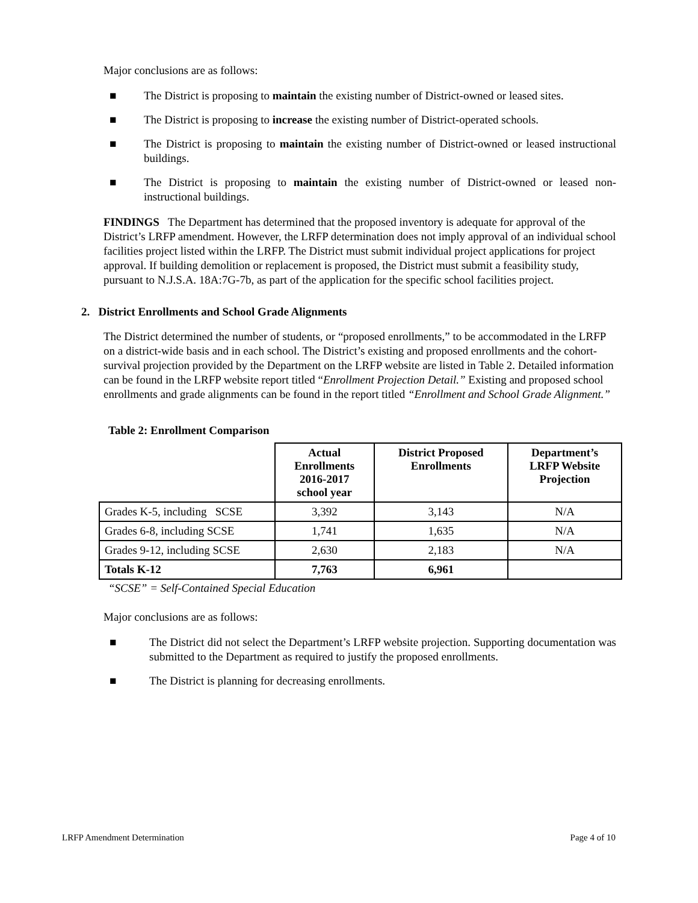Major conclusions are as follows:
■ The District is proposing to maintain the existing number of District-owned or leased sites.
■ The District is proposing to increase the existing number of District-operated schools.
■ The District is proposing to maintain the existing number of District-owned or leased instructional buildings.
■ The District is proposing to maintain the existing number of District-owned or leased non-instructional buildings.
FINDINGS The Department has determined that the proposed inventory is adequate for approval of the District’s LRFP amendment. However, the LRFP determination does not imply approval of an individual school facilities project listed within the LRFP. The District must submit individual project applications for project approval. If building demolition or replacement is proposed, the District must submit a feasibility study, pursuant to N.J.S.A. 18A:7G-7b, as part of the application for the specific school facilities project.
2. District Enrollments and School Grade Alignments
The District determined the number of students, or “proposed enrollments,” to be accommodated in the LRFP on a district-wide basis and in each school. The District’s existing and proposed enrollments and the cohort-survival projection provided by the Department on the LRFP website are listed in Table 2. Detailed information can be found in the LRFP website report titled “Enrollment Projection Detail.” Existing and proposed school enrollments and grade alignments can be found in the report titled “Enrollment and School Grade Alignment.”
Table 2: Enrollment Comparison
| | Actual Enrollments 2016-2017 school year | District Proposed Enrollments | Department’s LRFP Website Projection |
| --- | --- | --- | --- |
| Grades K-5, including SCSE | 3,392 | 3,143 | N/A |
| Grades 6-8, including SCSE | 1,741 | 1,635 | N/A |
| Grades 9-12, including SCSE | 2,630 | 2,183 | N/A |
| Totals K-12 | 7,763 | 6,961 | |
“SCSE” = Self-Contained Special Education
Major conclusions are as follows:
■ The District did not select the Department’s LRFP website projection. Supporting documentation was submitted to the Department as required to justify the proposed enrollments.
■ The District is planning for decreasing enrollments.
LRFP Amendment Determination Page 4 of 10